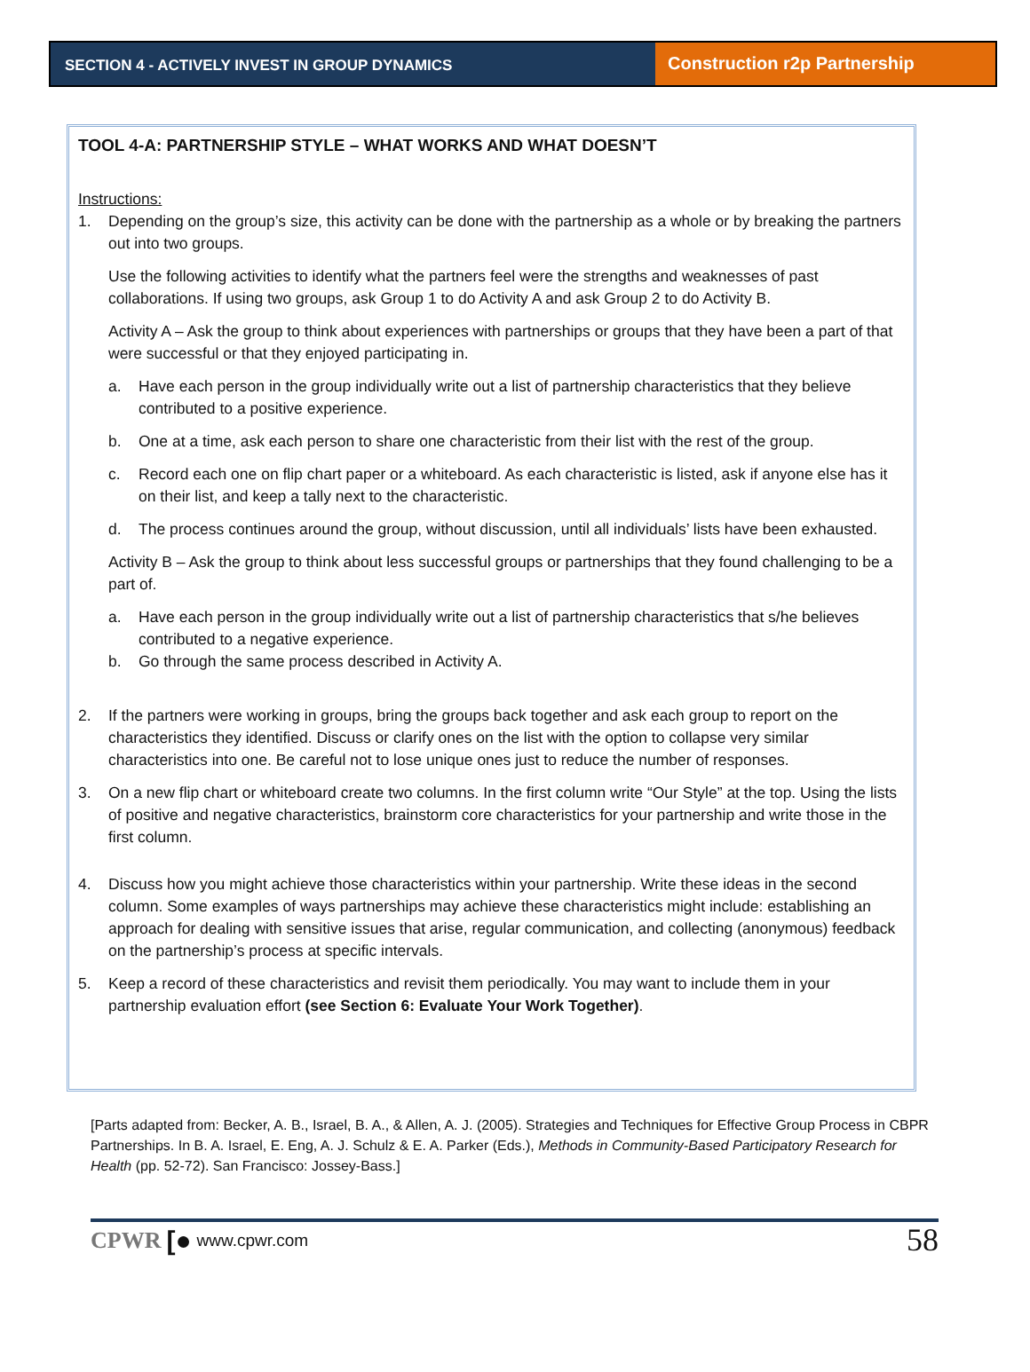SECTION 4 - ACTIVELY INVEST IN GROUP DYNAMICS
Construction r2p Partnership
TOOL 4-A: PARTNERSHIP STYLE – WHAT WORKS AND WHAT DOESN’T
Instructions:
1. Depending on the group’s size, this activity can be done with the partnership as a whole or by breaking the partners out into two groups.
Use the following activities to identify what the partners feel were the strengths and weaknesses of past collaborations. If using two groups, ask Group 1 to do Activity A and ask Group 2 to do Activity B.
Activity A – Ask the group to think about experiences with partnerships or groups that they have been a part of that were successful or that they enjoyed participating in.
a. Have each person in the group individually write out a list of partnership characteristics that they believe contributed to a positive experience.
b. One at a time, ask each person to share one characteristic from their list with the rest of the group.
c. Record each one on flip chart paper or a whiteboard. As each characteristic is listed, ask if anyone else has it on their list, and keep a tally next to the characteristic.
d. The process continues around the group, without discussion, until all individuals’ lists have been exhausted.
Activity B – Ask the group to think about less successful groups or partnerships that they found challenging to be a part of.
a. Have each person in the group individually write out a list of partnership characteristics that s/he believes contributed to a negative experience.
b. Go through the same process described in Activity A.
2. If the partners were working in groups, bring the groups back together and ask each group to report on the characteristics they identified. Discuss or clarify ones on the list with the option to collapse very similar characteristics into one. Be careful not to lose unique ones just to reduce the number of responses.
3. On a new flip chart or whiteboard create two columns. In the first column write “Our Style” at the top. Using the lists of positive and negative characteristics, brainstorm core characteristics for your partnership and write those in the first column.
4. Discuss how you might achieve those characteristics within your partnership. Write these ideas in the second column. Some examples of ways partnerships may achieve these characteristics might include: establishing an approach for dealing with sensitive issues that arise, regular communication, and collecting (anonymous) feedback on the partnership’s process at specific intervals.
5. Keep a record of these characteristics and revisit them periodically. You may want to include them in your partnership evaluation effort (see Section 6: Evaluate Your Work Together).
[Parts adapted from: Becker, A. B., Israel, B. A., & Allen, A. J. (2005). Strategies and Techniques for Effective Group Process in CBPR Partnerships. In B. A. Israel, E. Eng, A. J. Schulz & E. A. Parker (Eds.), Methods in Community-Based Participatory Research for Health (pp. 52-72). San Francisco: Jossey-Bass.]
CPWR [● www.cpwr.com 58